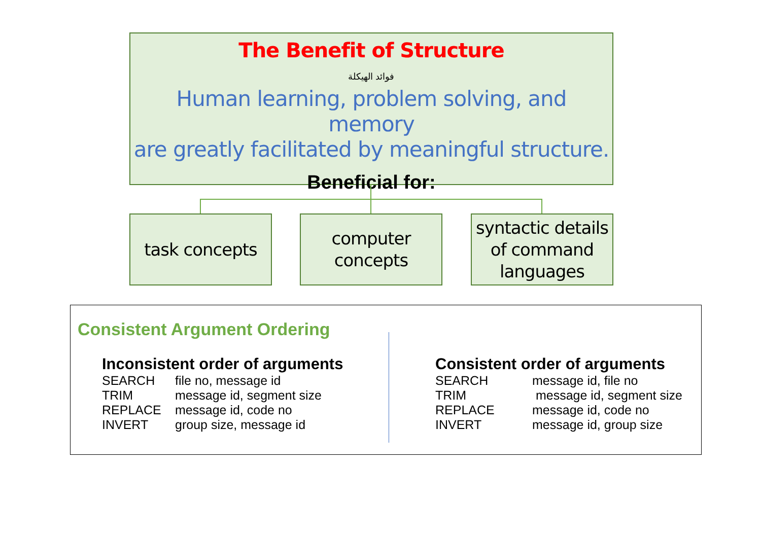The Benefit of Structure
فوائد الهيكلة
Human learning, problem solving, and memory
are greatly facilitated by meaningful structure.
Beneficial for:
task concepts
computer
concepts
syntactic details
of command
languages
Consistent Argument Ordering
Inconsistent order of arguments
| SEARCH | file no, message id |
| TRIM | message id, segment size |
| REPLACE | message id, code no |
| INVERT | group size, message id |
Consistent order of arguments
| SEARCH | message id, file no |
| TRIM | message id, segment size |
| REPLACE | message id, code no |
| INVERT | message id, group size |